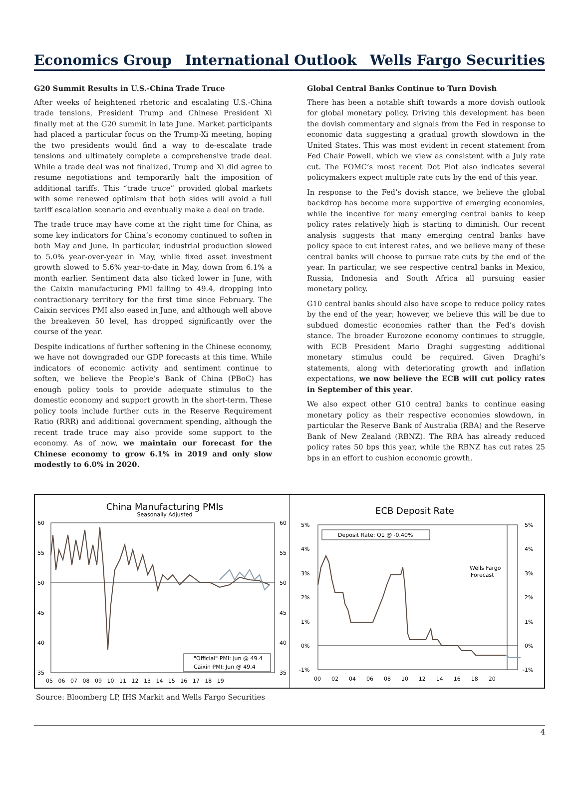Economics Group International Outlook Wells Fargo Securities
G20 Summit Results in U.S.-China Trade Truce
After weeks of heightened rhetoric and escalating U.S.-China trade tensions, President Trump and Chinese President Xi finally met at the G20 summit in late June. Market participants had placed a particular focus on the Trump-Xi meeting, hoping the two presidents would find a way to de-escalate trade tensions and ultimately complete a comprehensive trade deal. While a trade deal was not finalized, Trump and Xi did agree to resume negotiations and temporarily halt the imposition of additional tariffs. This “trade truce” provided global markets with some renewed optimism that both sides will avoid a full tariff escalation scenario and eventually make a deal on trade.
The trade truce may have come at the right time for China, as some key indicators for China’s economy continued to soften in both May and June. In particular, industrial production slowed to 5.0% year-over-year in May, while fixed asset investment growth slowed to 5.6% year-to-date in May, down from 6.1% a month earlier. Sentiment data also ticked lower in June, with the Caixin manufacturing PMI falling to 49.4, dropping into contractionary territory for the first time since February. The Caixin services PMI also eased in June, and although well above the breakeven 50 level, has dropped significantly over the course of the year.
Despite indications of further softening in the Chinese economy, we have not downgraded our GDP forecasts at this time. While indicators of economic activity and sentiment continue to soften, we believe the People’s Bank of China (PBoC) has enough policy tools to provide adequate stimulus to the domestic economy and support growth in the short-term. These policy tools include further cuts in the Reserve Requirement Ratio (RRR) and additional government spending, although the recent trade truce may also provide some support to the economy. As of now, we maintain our forecast for the Chinese economy to grow 6.1% in 2019 and only slow modestly to 6.0% in 2020.
Global Central Banks Continue to Turn Dovish
There has been a notable shift towards a more dovish outlook for global monetary policy. Driving this development has been the dovish commentary and signals from the Fed in response to economic data suggesting a gradual growth slowdown in the United States. This was most evident in recent statement from Fed Chair Powell, which we view as consistent with a July rate cut. The FOMC’s most recent Dot Plot also indicates several policymakers expect multiple rate cuts by the end of this year.
In response to the Fed’s dovish stance, we believe the global backdrop has become more supportive of emerging economies, while the incentive for many emerging central banks to keep policy rates relatively high is starting to diminish. Our recent analysis suggests that many emerging central banks have policy space to cut interest rates, and we believe many of these central banks will choose to pursue rate cuts by the end of the year. In particular, we see respective central banks in Mexico, Russia, Indonesia and South Africa all pursuing easier monetary policy.
G10 central banks should also have scope to reduce policy rates by the end of the year; however, we believe this will be due to subdued domestic economies rather than the Fed’s dovish stance. The broader Eurozone economy continues to struggle, with ECB President Mario Draghi suggesting additional monetary stimulus could be required. Given Draghi’s statements, along with deteriorating growth and inflation expectations, we now believe the ECB will cut policy rates in September of this year.
We also expect other G10 central banks to continue easing monetary policy as their respective economies slowdown, in particular the Reserve Bank of Australia (RBA) and the Reserve Bank of New Zealand (RBNZ). The RBA has already reduced policy rates 50 bps this year, while the RBNZ has cut rates 25 bps in an effort to cushion economic growth.
China Manufacturing PMIs
Seasonally Adjusted
60
55
50
45
40
35
60
55
50
45
40
35
"Official" PMI: Jun @ 49.4
Caixin PMI: Jun @ 49.4
05 06 07 08 09 10 11 12 13 14 15 16 17 18 19
ECB Deposit Rate
5%
4%
3%
2%
1%
0%
-1%
5%
4%
3%
2%
1%
0%
-1%
Deposit Rate: Q1 @ -0.40%
Wells Fargo
Forecast
00 02 04 06 08 10 12 14 16 18 20
Source: Bloomberg LP, IHS Markit and Wells Fargo Securities
4